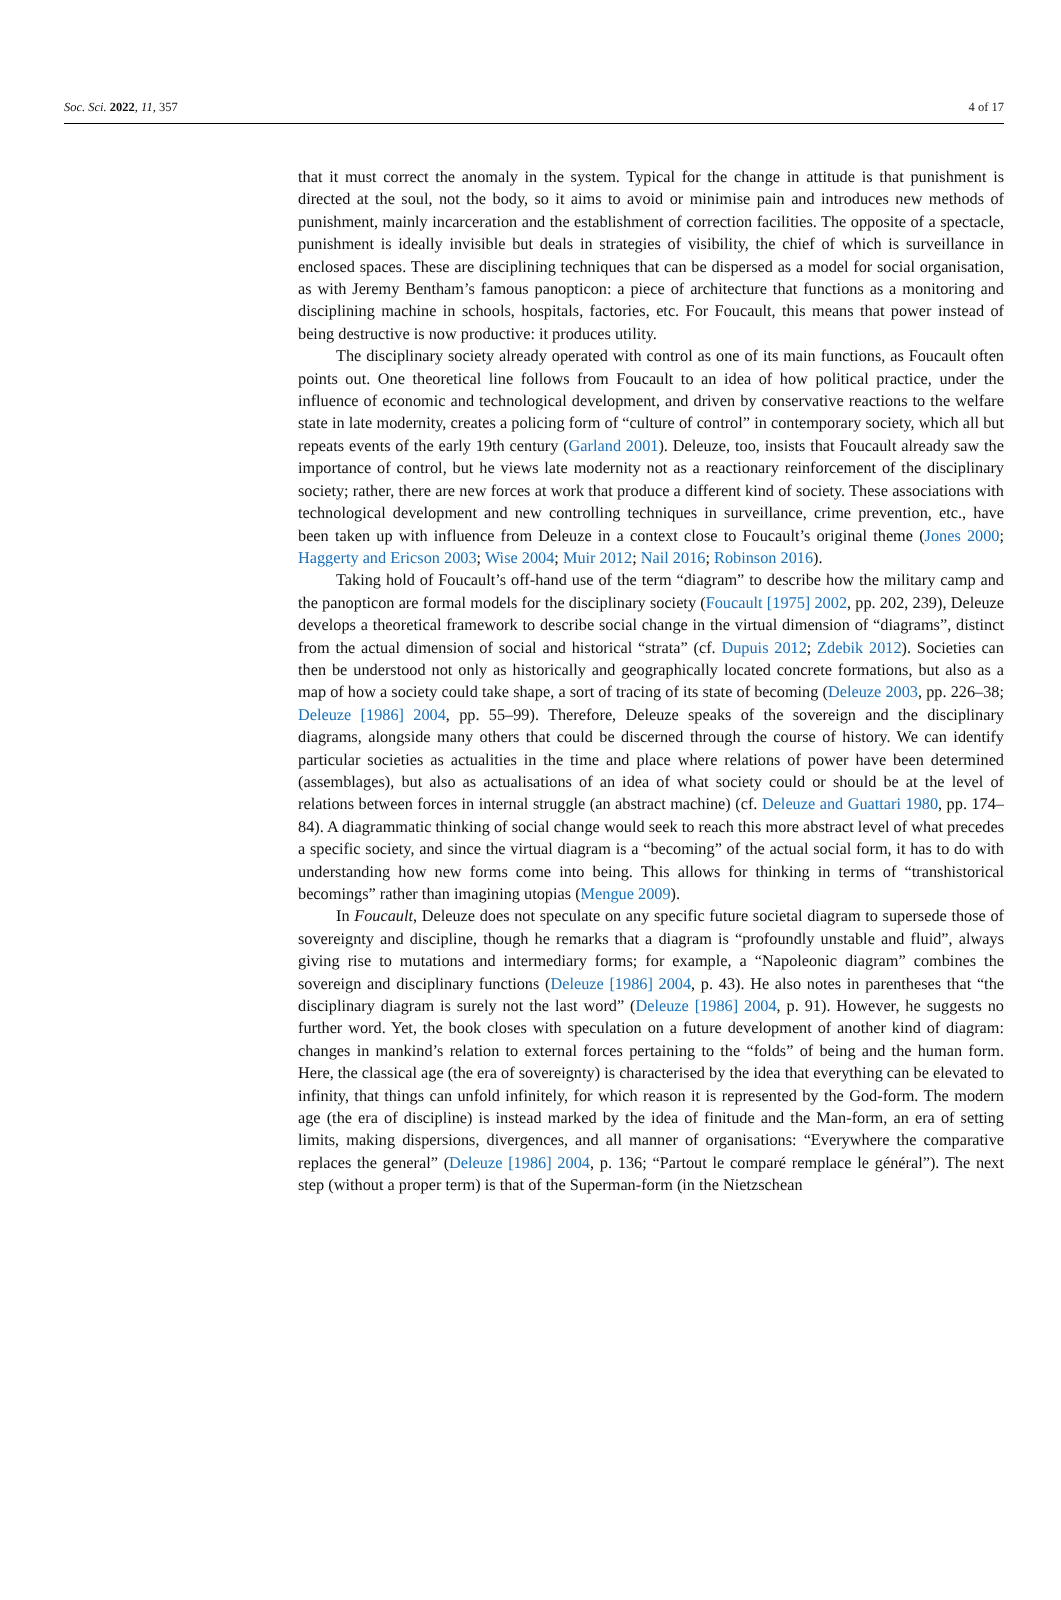Soc. Sci. 2022, 11, 357 4 of 17
that it must correct the anomaly in the system. Typical for the change in attitude is that punishment is directed at the soul, not the body, so it aims to avoid or minimise pain and introduces new methods of punishment, mainly incarceration and the establishment of correction facilities. The opposite of a spectacle, punishment is ideally invisible but deals in strategies of visibility, the chief of which is surveillance in enclosed spaces. These are disciplining techniques that can be dispersed as a model for social organisation, as with Jeremy Bentham’s famous panopticon: a piece of architecture that functions as a monitoring and disciplining machine in schools, hospitals, factories, etc. For Foucault, this means that power instead of being destructive is now productive: it produces utility.
The disciplinary society already operated with control as one of its main functions, as Foucault often points out. One theoretical line follows from Foucault to an idea of how political practice, under the influence of economic and technological development, and driven by conservative reactions to the welfare state in late modernity, creates a policing form of “culture of control” in contemporary society, which all but repeats events of the early 19th century (Garland 2001). Deleuze, too, insists that Foucault already saw the importance of control, but he views late modernity not as a reactionary reinforcement of the disciplinary society; rather, there are new forces at work that produce a different kind of society. These associations with technological development and new controlling techniques in surveillance, crime prevention, etc., have been taken up with influence from Deleuze in a context close to Foucault’s original theme (Jones 2000; Haggerty and Ericson 2003; Wise 2004; Muir 2012; Nail 2016; Robinson 2016).
Taking hold of Foucault’s off-hand use of the term “diagram” to describe how the military camp and the panopticon are formal models for the disciplinary society (Foucault [1975] 2002, pp. 202, 239), Deleuze develops a theoretical framework to describe social change in the virtual dimension of “diagrams”, distinct from the actual dimension of social and historical “strata” (cf. Dupuis 2012; Zdebik 2012). Societies can then be understood not only as historically and geographically located concrete formations, but also as a map of how a society could take shape, a sort of tracing of its state of becoming (Deleuze 2003, pp. 226–38; Deleuze [1986] 2004, pp. 55–99). Therefore, Deleuze speaks of the sovereign and the disciplinary diagrams, alongside many others that could be discerned through the course of history. We can identify particular societies as actualities in the time and place where relations of power have been determined (assemblages), but also as actualisations of an idea of what society could or should be at the level of relations between forces in internal struggle (an abstract machine) (cf. Deleuze and Guattari 1980, pp. 174–84). A diagrammatic thinking of social change would seek to reach this more abstract level of what precedes a specific society, and since the virtual diagram is a “becoming” of the actual social form, it has to do with understanding how new forms come into being. This allows for thinking in terms of “transhistorical becomings” rather than imagining utopias (Mengue 2009).
In Foucault, Deleuze does not speculate on any specific future societal diagram to supersede those of sovereignty and discipline, though he remarks that a diagram is “profoundly unstable and fluid”, always giving rise to mutations and intermediary forms; for example, a “Napoleonic diagram” combines the sovereign and disciplinary functions (Deleuze [1986] 2004, p. 43). He also notes in parentheses that “the disciplinary diagram is surely not the last word” (Deleuze [1986] 2004, p. 91). However, he suggests no further word. Yet, the book closes with speculation on a future development of another kind of diagram: changes in mankind’s relation to external forces pertaining to the “folds” of being and the human form. Here, the classical age (the era of sovereignty) is characterised by the idea that everything can be elevated to infinity, that things can unfold infinitely, for which reason it is represented by the God-form. The modern age (the era of discipline) is instead marked by the idea of finitude and the Man-form, an era of setting limits, making dispersions, divergences, and all manner of organisations: “Everywhere the comparative replaces the general” (Deleuze [1986] 2004, p. 136; “Partout le comparé remplace le général”). The next step (without a proper term) is that of the Superman-form (in the Nietzschean